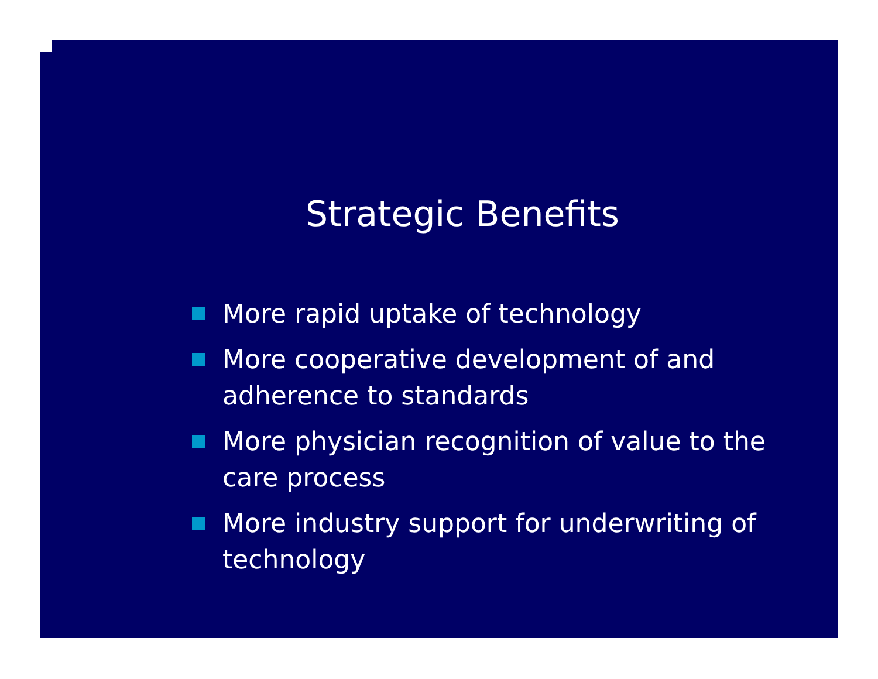Strategic Benefits
More rapid uptake of technology
More cooperative development of and adherence to standards
More physician recognition of value to the care process
More industry support for underwriting of technology